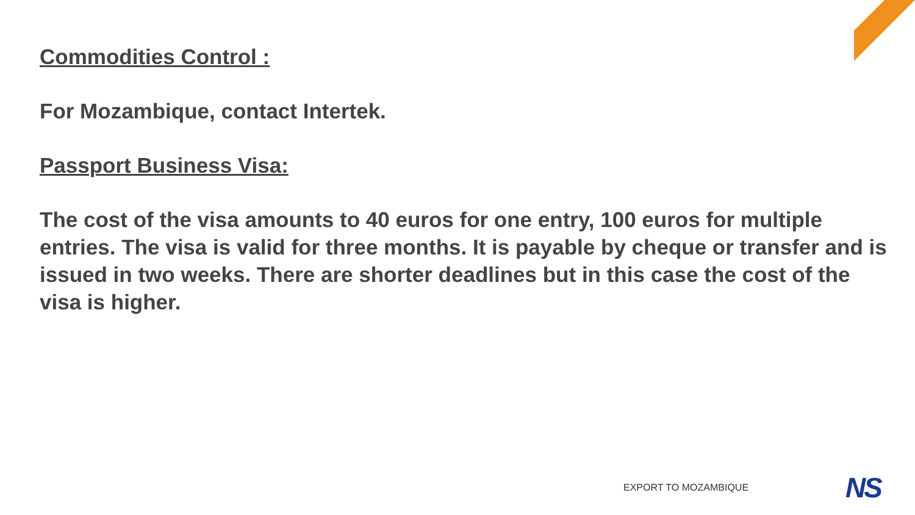Commodities Control :
For Mozambique, contact Intertek.
Passport Business Visa:
The cost of the visa amounts to 40 euros for one entry, 100 euros for multiple entries. The visa is valid for three months. It is payable by cheque or transfer and is issued in two weeks. There are shorter deadlines but in this case the cost of the visa is higher.
EXPORT TO MOZAMBIQUE NS